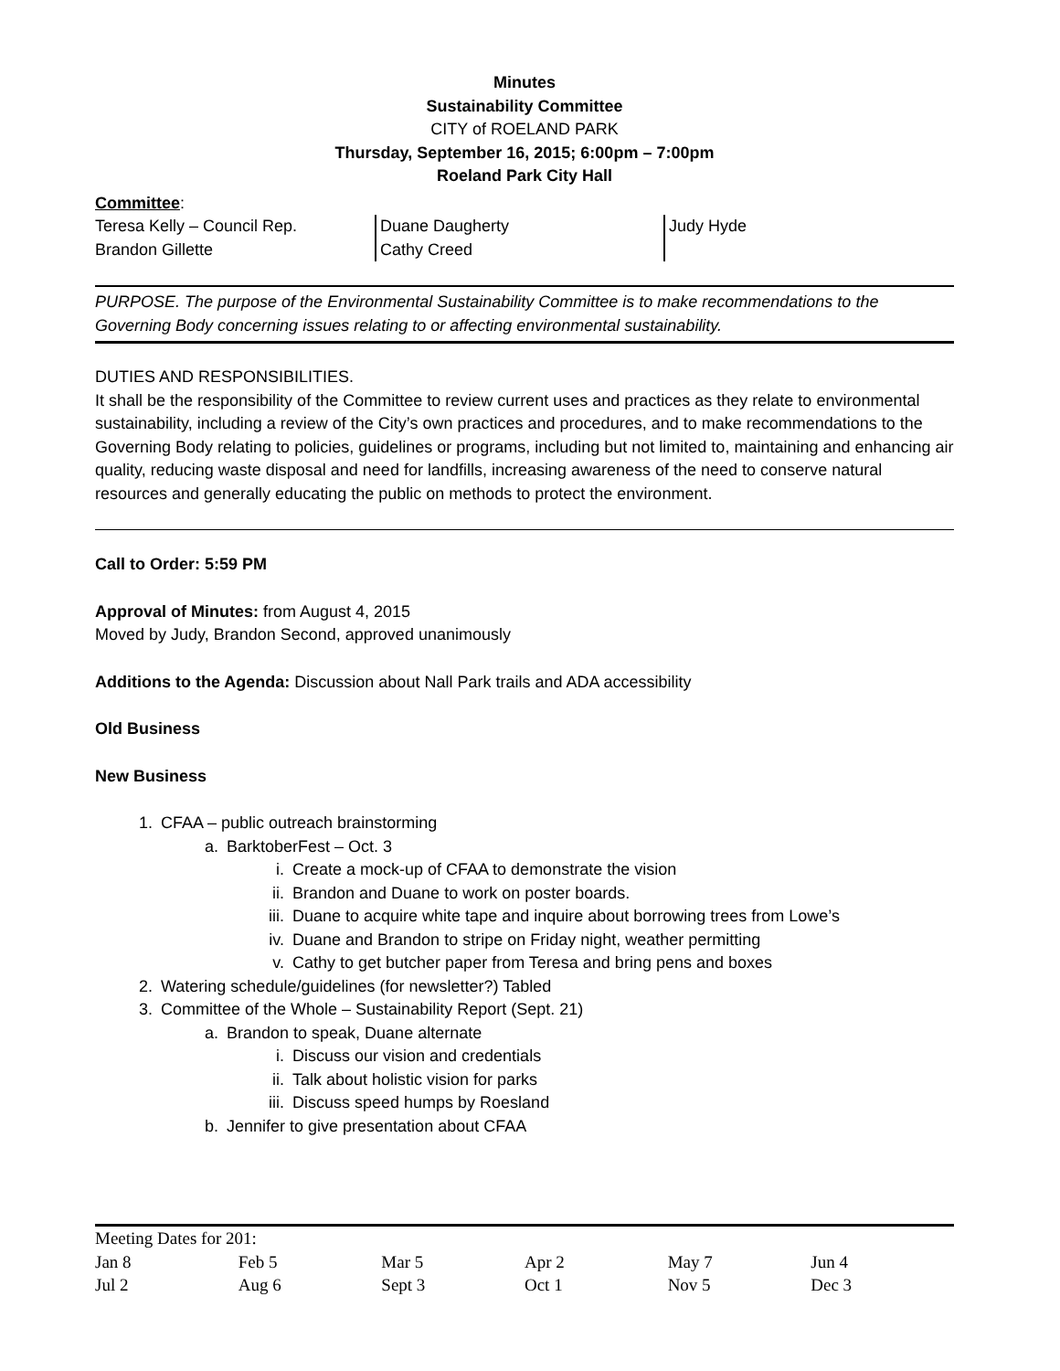Minutes
Sustainability Committee
CITY of ROELAND PARK
Thursday, September 16, 2015; 6:00pm – 7:00pm
Roeland Park City Hall
Committee:
| Teresa Kelly – Council Rep. Brandon Gillette | Duane Daugherty Cathy Creed | Judy Hyde |
PURPOSE. The purpose of the Environmental Sustainability Committee is to make recommendations to the Governing Body concerning issues relating to or affecting environmental sustainability.
DUTIES AND RESPONSIBILITIES.
It shall be the responsibility of the Committee to review current uses and practices as they relate to environmental sustainability, including a review of the City’s own practices and procedures, and to make recommendations to the Governing Body relating to policies, guidelines or programs, including but not limited to, maintaining and enhancing air quality, reducing waste disposal and need for landfills, increasing awareness of the need to conserve natural resources and generally educating the public on methods to protect the environment.
Call to Order: 5:59 PM
Approval of Minutes: from August 4, 2015
Moved by Judy, Brandon Second, approved unanimously
Additions to the Agenda: Discussion about Nall Park trails and ADA accessibility
Old Business
New Business
1. CFAA – public outreach brainstorming
a. BarktoberFest – Oct. 3
i. Create a mock-up of CFAA to demonstrate the vision
ii. Brandon and Duane to work on poster boards.
iii. Duane to acquire white tape and inquire about borrowing trees from Lowe’s
iv. Duane and Brandon to stripe on Friday night, weather permitting
v. Cathy to get butcher paper from Teresa and bring pens and boxes
2. Watering schedule/guidelines (for newsletter?) Tabled
3. Committee of the Whole – Sustainability Report (Sept. 21)
a. Brandon to speak, Duane alternate
i. Discuss our vision and credentials
ii. Talk about holistic vision for parks
iii. Discuss speed humps by Roesland
b. Jennifer to give presentation about CFAA
Meeting Dates for 201:
| Jan 8 | Feb 5 | Mar 5 | Apr 2 | May 7 | Jun 4 |
| Jul 2 | Aug 6 | Sept 3 | Oct 1 | Nov 5 | Dec 3 |